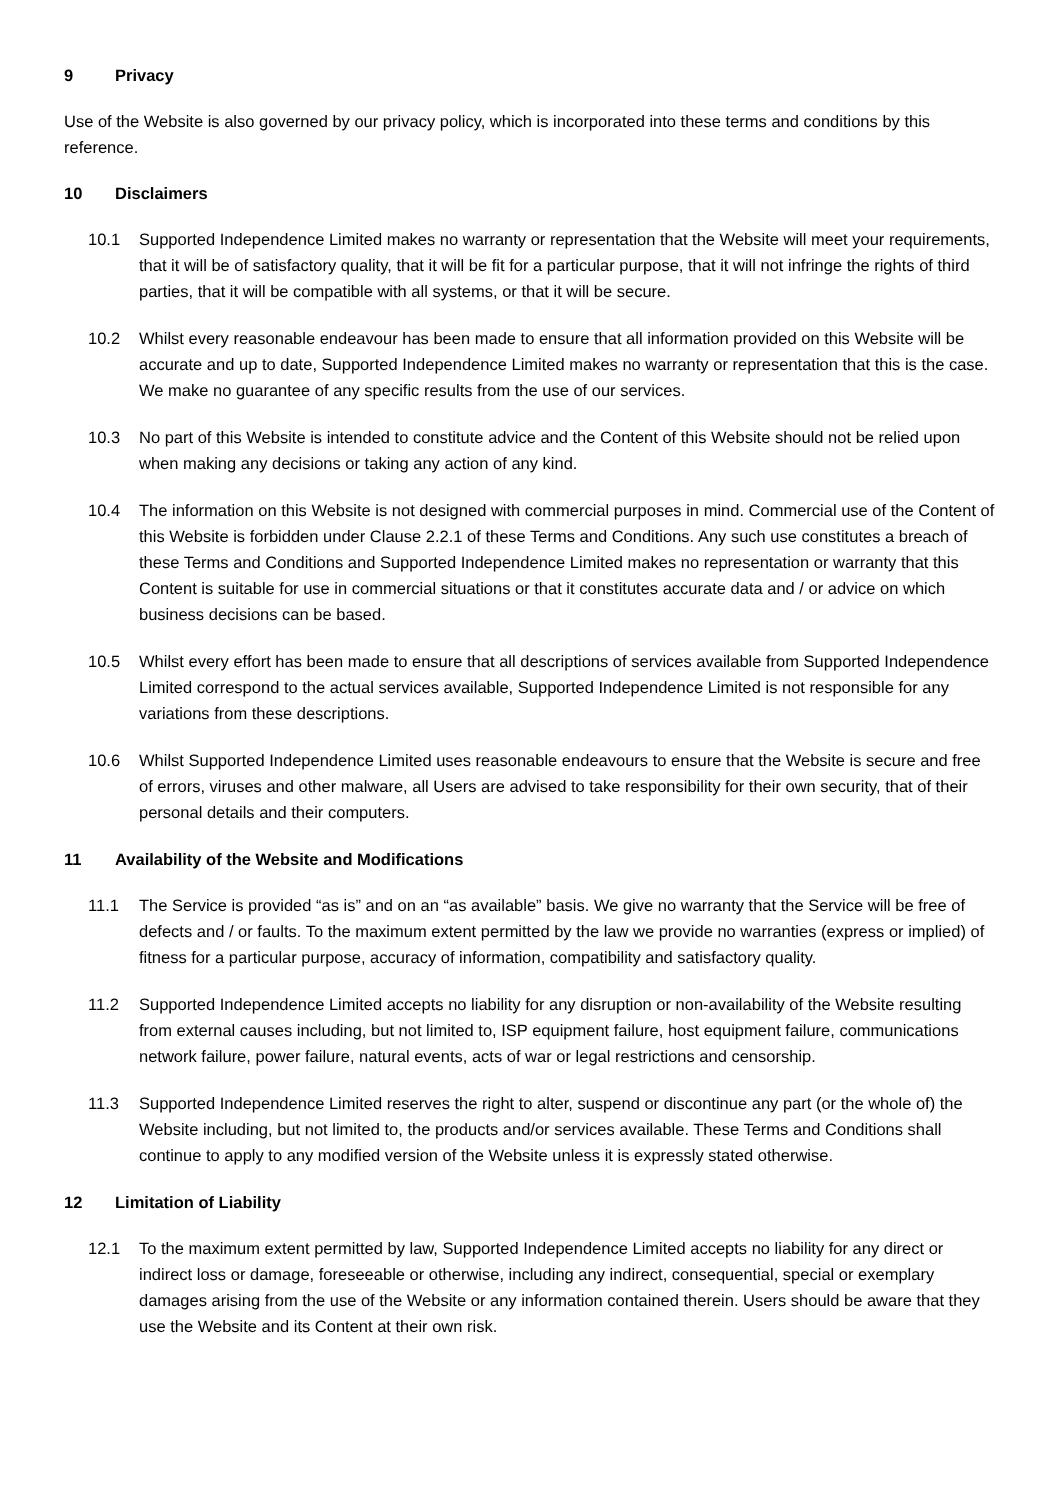9 Privacy
Use of the Website is also governed by our privacy policy, which is incorporated into these terms and conditions by this reference.
10 Disclaimers
10.1 Supported Independence Limited makes no warranty or representation that the Website will meet your requirements, that it will be of satisfactory quality, that it will be fit for a particular purpose, that it will not infringe the rights of third parties, that it will be compatible with all systems, or that it will be secure.
10.2 Whilst every reasonable endeavour has been made to ensure that all information provided on this Website will be accurate and up to date, Supported Independence Limited makes no warranty or representation that this is the case. We make no guarantee of any specific results from the use of our services.
10.3 No part of this Website is intended to constitute advice and the Content of this Website should not be relied upon when making any decisions or taking any action of any kind.
10.4 The information on this Website is not designed with commercial purposes in mind. Commercial use of the Content of this Website is forbidden under Clause 2.2.1 of these Terms and Conditions. Any such use constitutes a breach of these Terms and Conditions and Supported Independence Limited makes no representation or warranty that this Content is suitable for use in commercial situations or that it constitutes accurate data and / or advice on which business decisions can be based.
10.5 Whilst every effort has been made to ensure that all descriptions of services available from Supported Independence Limited correspond to the actual services available, Supported Independence Limited is not responsible for any variations from these descriptions.
10.6 Whilst Supported Independence Limited uses reasonable endeavours to ensure that the Website is secure and free of errors, viruses and other malware, all Users are advised to take responsibility for their own security, that of their personal details and their computers.
11 Availability of the Website and Modifications
11.1 The Service is provided “as is” and on an “as available” basis. We give no warranty that the Service will be free of defects and / or faults. To the maximum extent permitted by the law we provide no warranties (express or implied) of fitness for a particular purpose, accuracy of information, compatibility and satisfactory quality.
11.2 Supported Independence Limited accepts no liability for any disruption or non-availability of the Website resulting from external causes including, but not limited to, ISP equipment failure, host equipment failure, communications network failure, power failure, natural events, acts of war or legal restrictions and censorship.
11.3 Supported Independence Limited reserves the right to alter, suspend or discontinue any part (or the whole of) the Website including, but not limited to, the products and/or services available. These Terms and Conditions shall continue to apply to any modified version of the Website unless it is expressly stated otherwise.
12 Limitation of Liability
12.1 To the maximum extent permitted by law, Supported Independence Limited accepts no liability for any direct or indirect loss or damage, foreseeable or otherwise, including any indirect, consequential, special or exemplary damages arising from the use of the Website or any information contained therein. Users should be aware that they use the Website and its Content at their own risk.